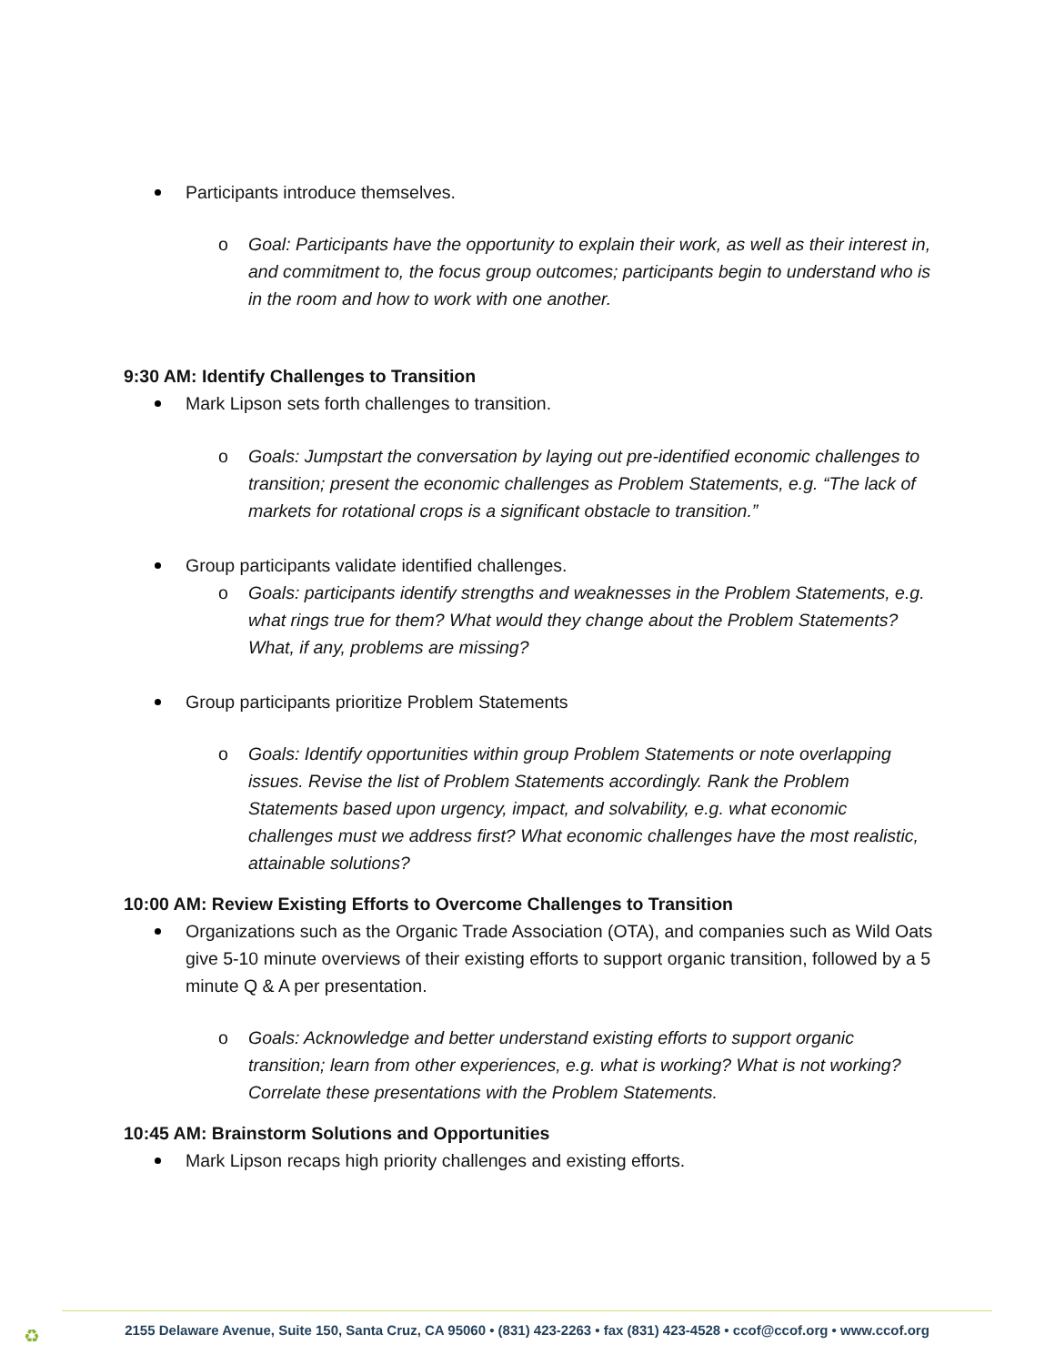Participants introduce themselves.
o Goal: Participants have the opportunity to explain their work, as well as their interest in, and commitment to, the focus group outcomes; participants begin to understand who is in the room and how to work with one another.
9:30 AM: Identify Challenges to Transition
Mark Lipson sets forth challenges to transition.
o Goals: Jumpstart the conversation by laying out pre-identified economic challenges to transition; present the economic challenges as Problem Statements, e.g. “The lack of markets for rotational crops is a significant obstacle to transition.”
Group participants validate identified challenges.
o Goals: participants identify strengths and weaknesses in the Problem Statements, e.g. what rings true for them? What would they change about the Problem Statements? What, if any, problems are missing?
Group participants prioritize Problem Statements
o Goals: Identify opportunities within group Problem Statements or note overlapping issues. Revise the list of Problem Statements accordingly. Rank the Problem Statements based upon urgency, impact, and solvability, e.g. what economic challenges must we address first? What economic challenges have the most realistic, attainable solutions?
10:00 AM: Review Existing Efforts to Overcome Challenges to Transition
Organizations such as the Organic Trade Association (OTA), and companies such as Wild Oats give 5-10 minute overviews of their existing efforts to support organic transition, followed by a 5 minute Q & A per presentation.
o Goals: Acknowledge and better understand existing efforts to support organic transition; learn from other experiences, e.g. what is working? What is not working? Correlate these presentations with the Problem Statements.
10:45 AM: Brainstorm Solutions and Opportunities
Mark Lipson recaps high priority challenges and existing efforts.
♻
2155 Delaware Avenue, Suite 150, Santa Cruz, CA 95060 • (831) 423-2263 • fax (831) 423-4528 • ccof@ccof.org • www.ccof.org